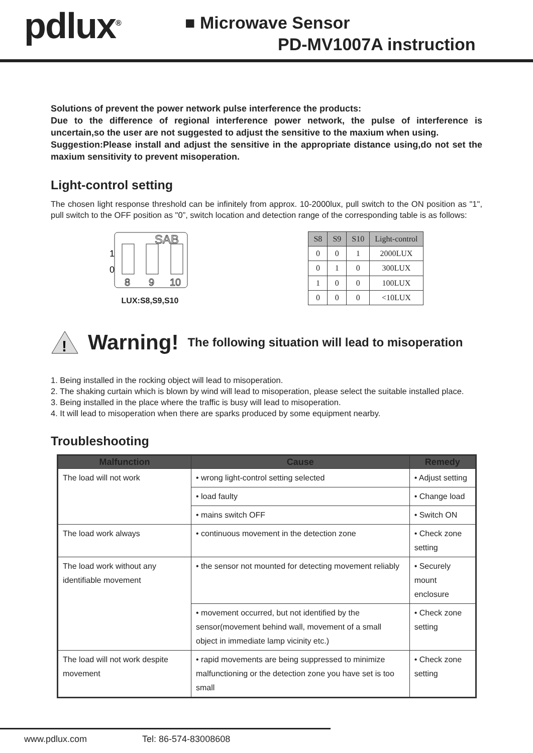pdlux<sup>®</sup>
■ Microwave Sensor
PD-MV1007A instruction
Solutions of prevent the power network pulse interference the products:
Due to the difference of regional interference power network, the pulse of interference is uncertain,so the user are not suggested to adjust the sensitive to the maxium when using.
Suggestion:Please install and adjust the sensitive in the appropriate distance using,do not set the maxium sensitivity to prevent misoperation.
Light-control setting
The chosen light response threshold can be infinitely from approx. 10-2000lux, pull switch to the ON position as "1", pull switch to the OFF position as "0”, switch location and detection range of the corresponding table is as follows:
SAB
1
0
8
9
10
LUX:S8,S9,S10
| S8 | S9 | S10 | Light-control |
| --- | --- | --- | --- |
| 0 | 0 | 1 | 2000LUX |
| 0 | 1 | 0 | 300LUX |
| 1 | 0 | 0 | 100LUX |
| 0 | 0 | 0 | <10LUX |
!
Warning! The following situation will lead to misoperation
1. Being installed in the rocking object will lead to misoperation.
2. The shaking curtain which is blown by wind will lead to misoperation, please select the suitable installed place.
3. Being installed in the place where the traffic is busy will lead to misoperation.
4. It will lead to misoperation when there are sparks produced by some equipment nearby.
Troubleshooting
| Malfunction | Cause | Remedy |
| --- | --- | --- |
| The load will not work | • wrong light-control setting selected | • Adjust setting |
| | • load faulty | • Change load |
| | • mains switch OFF | • Switch ON |
| The load work always | • continuous movement in the detection zone | • Check zone setting |
| The load work without any identifiable movement | • the sensor not mounted for detecting movement reliably | • Securely mount enclosure |
| | • movement occurred, but not identified by the sensor(movement behind wall, movement of a small object in immediate lamp vicinity etc.) | • Check zone setting |
| The load will not work despite movement | • rapid movements are being suppressed to minimize malfunctioning or the detection zone you have set is too small | • Check zone setting |
www.pdlux.com Tel: 86-574-83008608